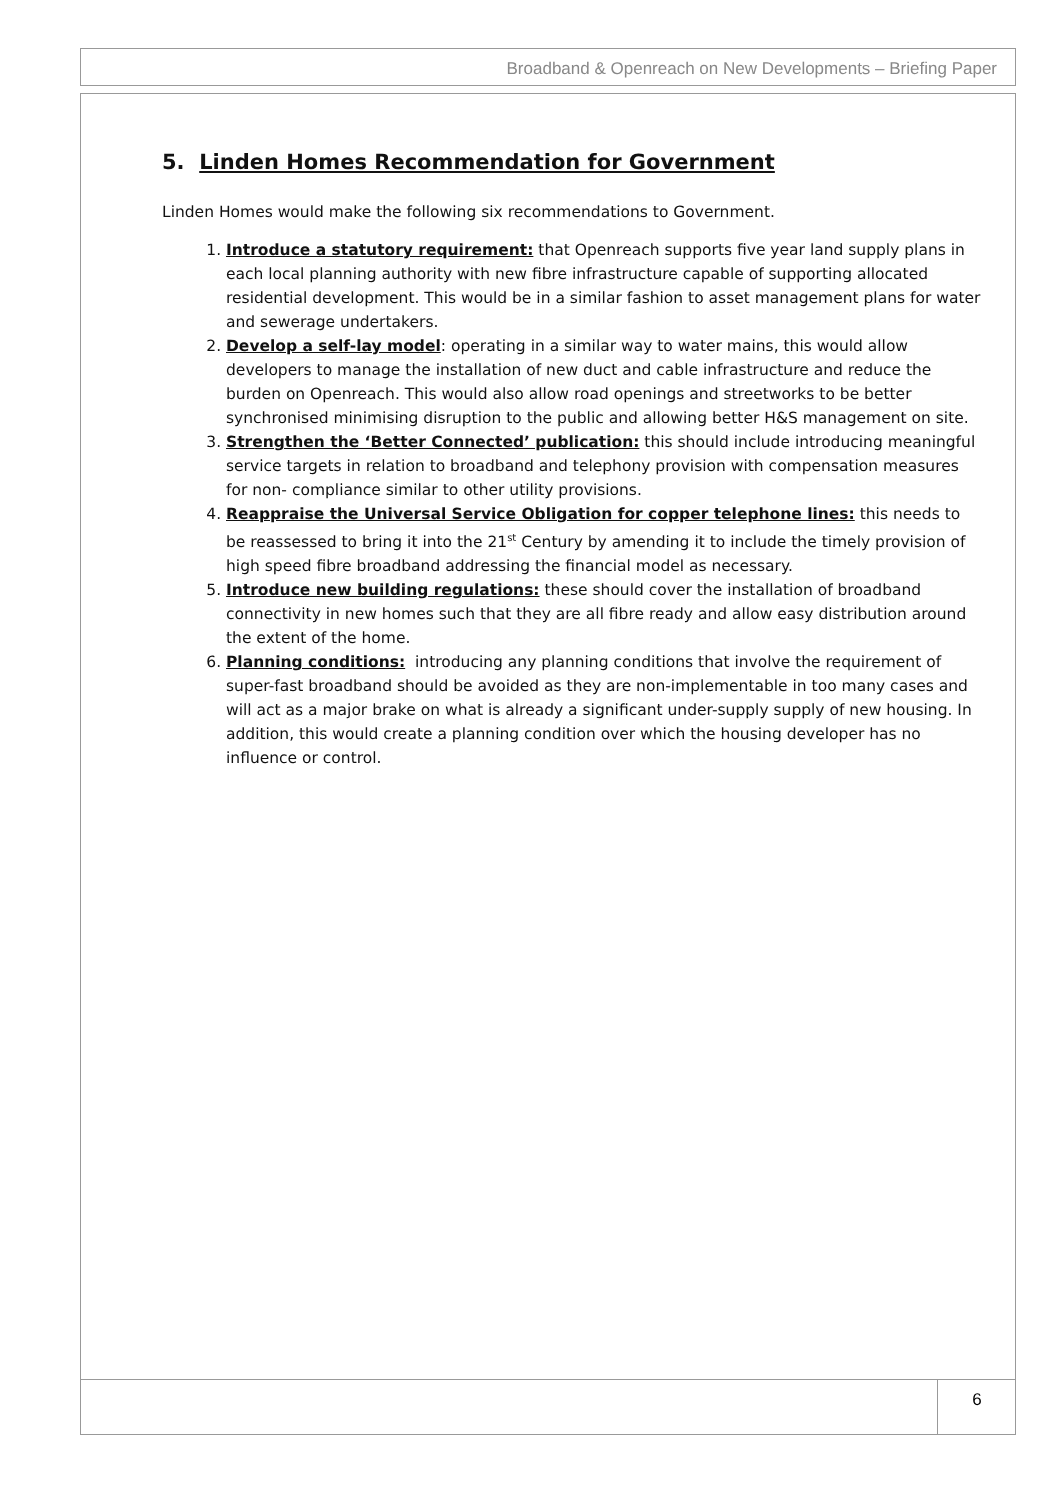Broadband & Openreach on New Developments – Briefing Paper
5. Linden Homes Recommendation for Government
Linden Homes would make the following six recommendations to Government.
1. Introduce a statutory requirement: that Openreach supports five year land supply plans in each local planning authority with new fibre infrastructure capable of supporting allocated residential development. This would be in a similar fashion to asset management plans for water and sewerage undertakers.
2. Develop a self-lay model: operating in a similar way to water mains, this would allow developers to manage the installation of new duct and cable infrastructure and reduce the burden on Openreach. This would also allow road openings and streetworks to be better synchronised minimising disruption to the public and allowing better H&S management on site.
3. Strengthen the ‘Better Connected’ publication: this should include introducing meaningful service targets in relation to broadband and telephony provision with compensation measures for non- compliance similar to other utility provisions.
4. Reappraise the Universal Service Obligation for copper telephone lines: this needs to be reassessed to bring it into the 21<sup>st</sup> Century by amending it to include the timely provision of high speed fibre broadband addressing the financial model as necessary.
5. Introduce new building regulations: these should cover the installation of broadband connectivity in new homes such that they are all fibre ready and allow easy distribution around the extent of the home.
6. Planning conditions: introducing any planning conditions that involve the requirement of super-fast broadband should be avoided as they are non-implementable in too many cases and will act as a major brake on what is already a significant under-supply supply of new housing. In addition, this would create a planning condition over which the housing developer has no influence or control.
6